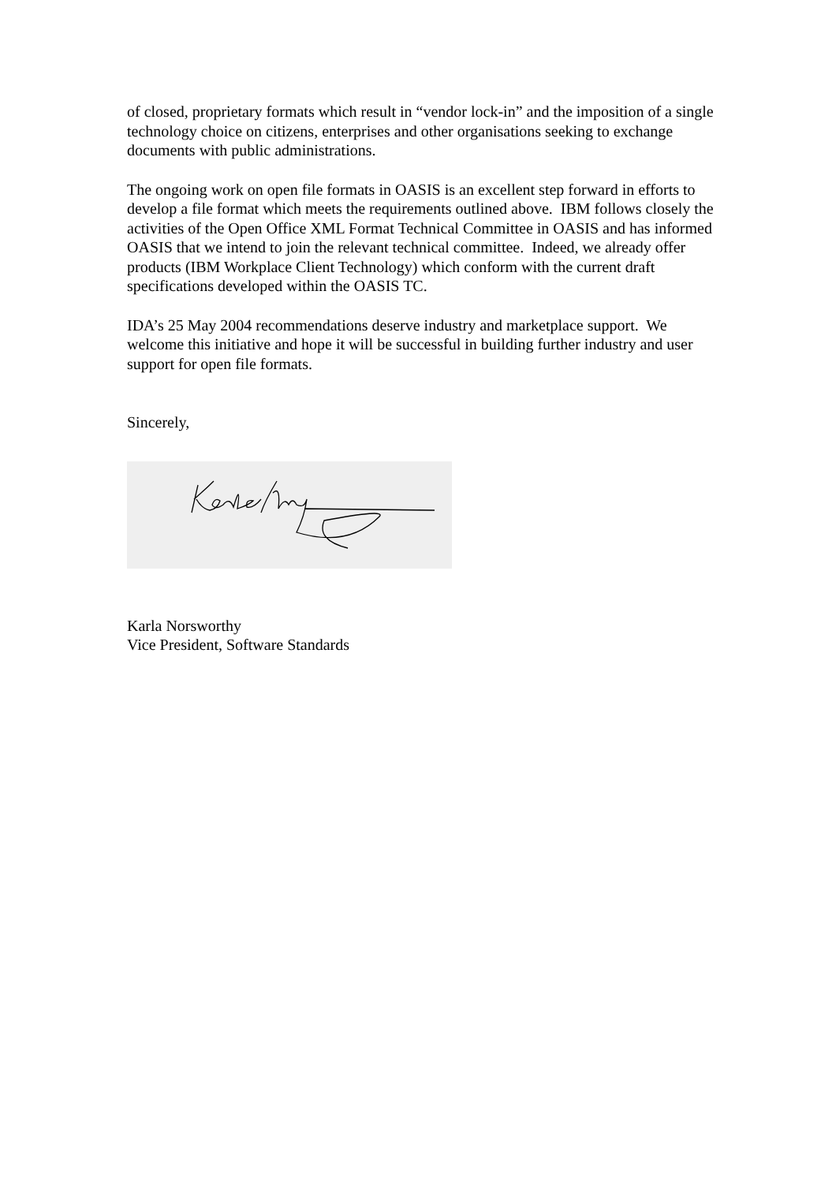of closed, proprietary formats which result in “vendor lock-in” and the imposition of a single technology choice on citizens, enterprises and other organisations seeking to exchange documents with public administrations.
The ongoing work on open file formats in OASIS is an excellent step forward in efforts to develop a file format which meets the requirements outlined above. IBM follows closely the activities of the Open Office XML Format Technical Committee in OASIS and has informed OASIS that we intend to join the relevant technical committee. Indeed, we already offer products (IBM Workplace Client Technology) which conform with the current draft specifications developed within the OASIS TC.
IDA’s 25 May 2004 recommendations deserve industry and marketplace support. We welcome this initiative and hope it will be successful in building further industry and user support for open file formats.
Sincerely,
Karla Norsworthy
Vice President, Software Standards